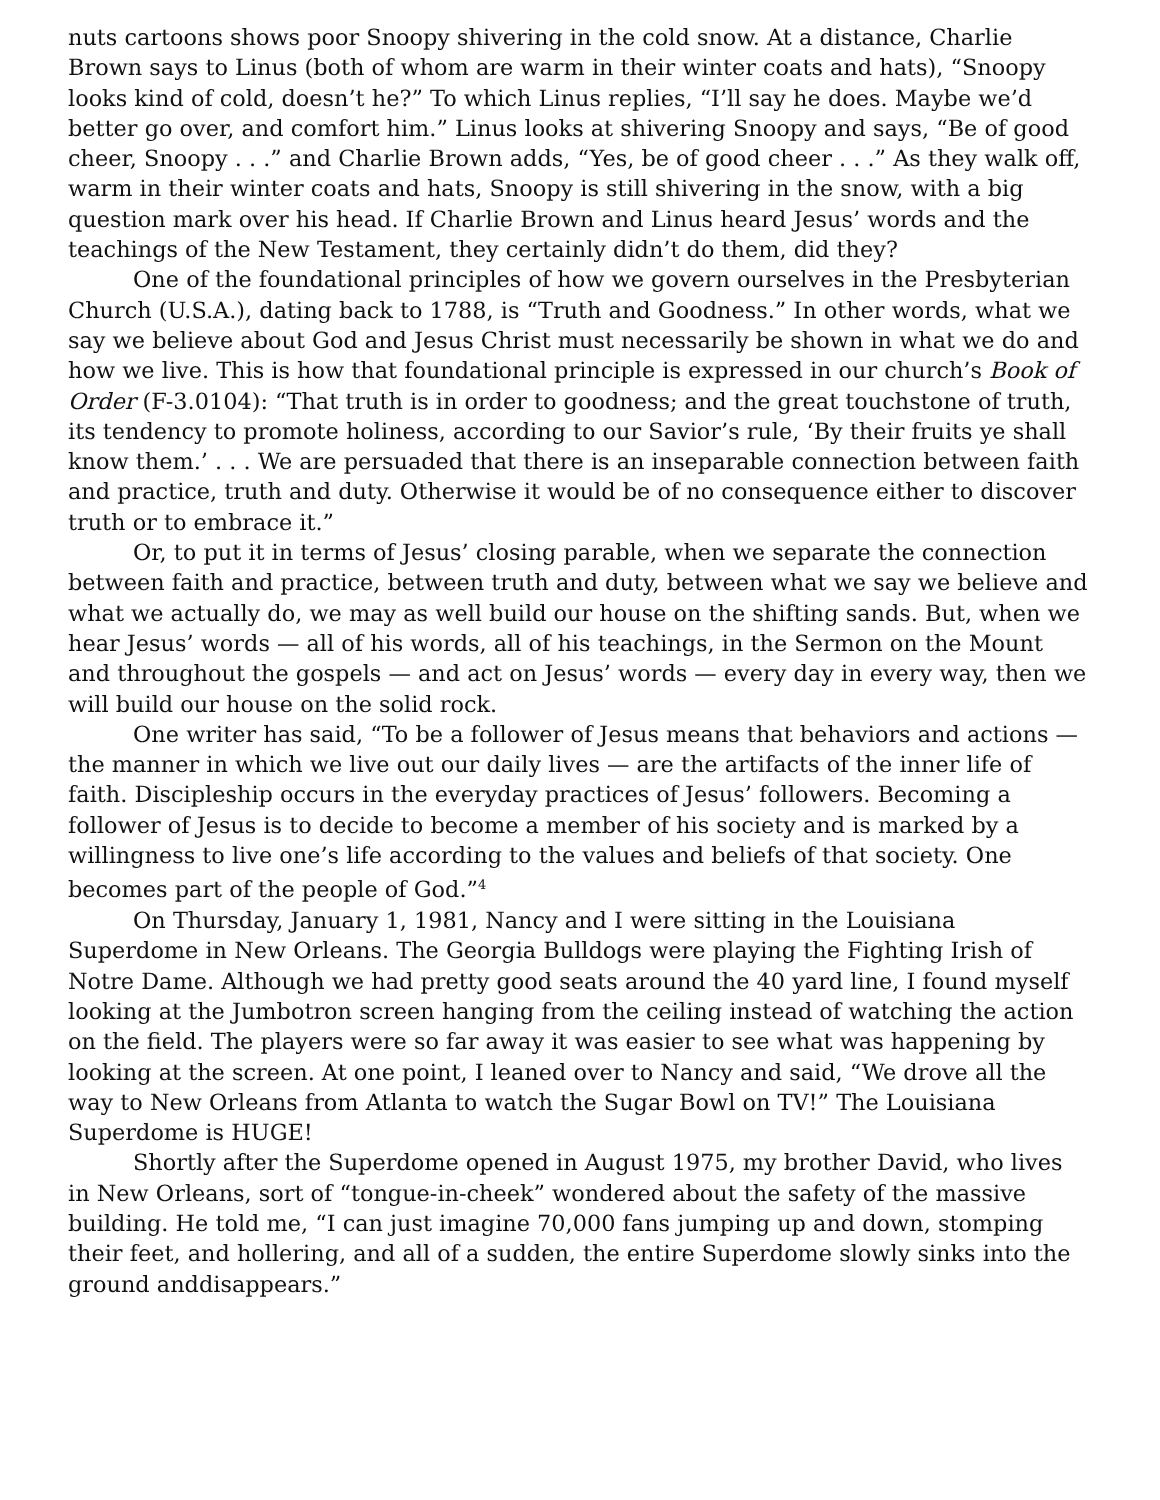nuts cartoons shows poor Snoopy shivering in the cold snow. At a distance, Charlie Brown says to Linus (both of whom are warm in their winter coats and hats), “Snoopy looks kind of cold, doesn’t he?” To which Linus replies, “I’ll say he does. Maybe we’d better go over, and comfort him.” Linus looks at shivering Snoopy and says, “Be of good cheer, Snoopy . . .” and Charlie Brown adds, “Yes, be of good cheer . . .” As they walk off, warm in their winter coats and hats, Snoopy is still shivering in the snow, with a big question mark over his head. If Charlie Brown and Linus heard Jesus’ words and the teachings of the New Testament, they certainly didn’t do them, did they?
One of the foundational principles of how we govern ourselves in the Presbyterian Church (U.S.A.), dating back to 1788, is “Truth and Goodness.” In other words, what we say we believe about God and Jesus Christ must necessarily be shown in what we do and how we live. This is how that foundational principle is expressed in our church’s Book of Order (F-3.0104): “That truth is in order to goodness; and the great touchstone of truth, its tendency to promote holiness, according to our Savior’s rule, ‘By their fruits ye shall know them.’ . . . We are persuaded that there is an inseparable connection between faith and practice, truth and duty. Otherwise it would be of no consequence either to discover truth or to embrace it.”
Or, to put it in terms of Jesus’ closing parable, when we separate the connection between faith and practice, between truth and duty, between what we say we believe and what we actually do, we may as well build our house on the shifting sands. But, when we hear Jesus’ words — all of his words, all of his teachings, in the Sermon on the Mount and throughout the gospels — and act on Jesus’ words — every day in every way, then we will build our house on the solid rock.
One writer has said, “To be a follower of Jesus means that behaviors and actions — the manner in which we live out our daily lives — are the artifacts of the inner life of faith. Discipleship occurs in the everyday practices of Jesus’ followers. Becoming a follower of Jesus is to decide to become a member of his society and is marked by a willingness to live one’s life according to the values and beliefs of that society. One becomes part of the people of God.”<sup>4</sup>
On Thursday, January 1, 1981, Nancy and I were sitting in the Louisiana Superdome in New Orleans. The Georgia Bulldogs were playing the Fighting Irish of Notre Dame. Although we had pretty good seats around the 40 yard line, I found myself looking at the Jumbotron screen hanging from the ceiling instead of watching the action on the field. The players were so far away it was easier to see what was happening by looking at the screen. At one point, I leaned over to Nancy and said, “We drove all the way to New Orleans from Atlanta to watch the Sugar Bowl on TV!” The Louisiana Superdome is HUGE!
Shortly after the Superdome opened in August 1975, my brother David, who lives in New Orleans, sort of “tongue-in-cheek” wondered about the safety of the massive building. He told me, “I can just imagine 70,000 fans jumping up and down, stomping their feet, and hollering, and all of a sudden, the entire Superdome slowly sinks into the ground anddisappears.”